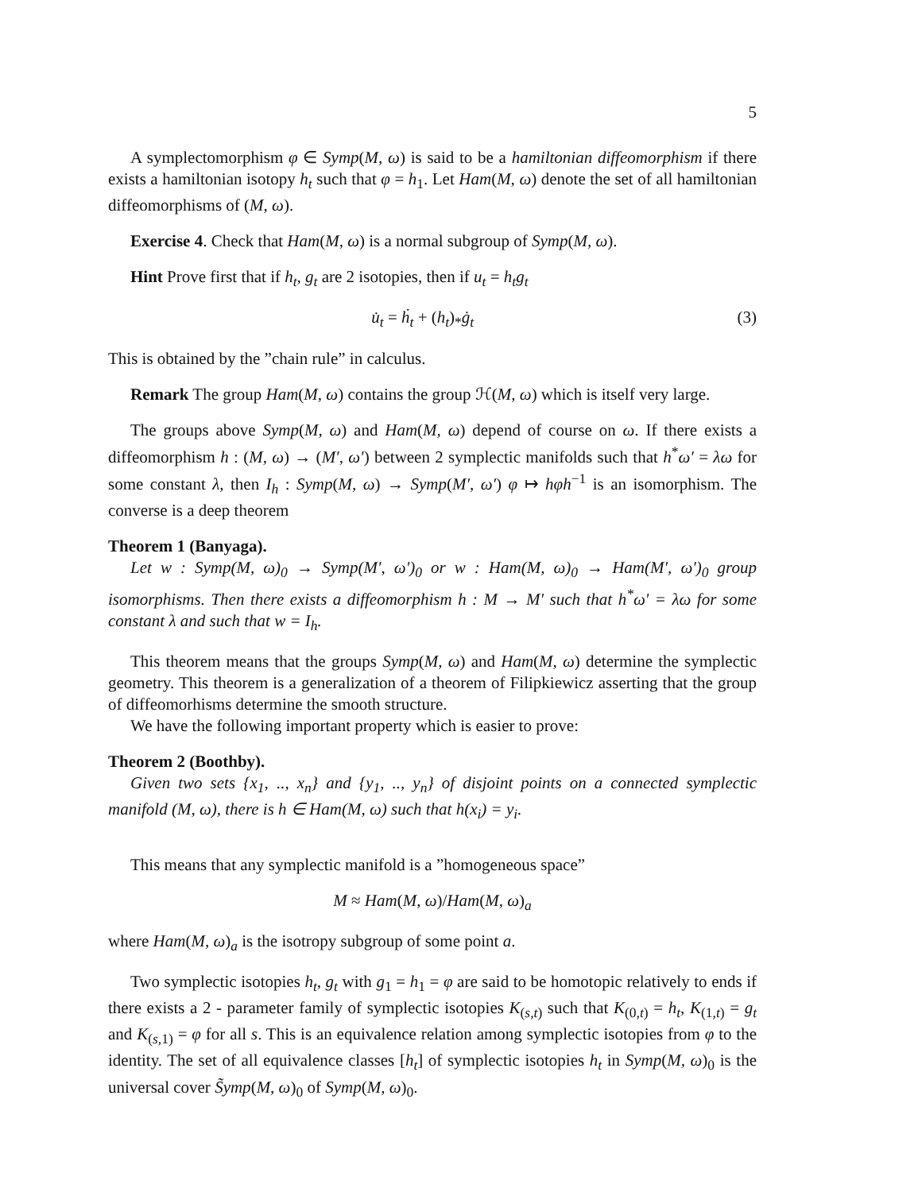5
A symplectomorphism φ ∈ Symp(M, ω) is said to be a hamiltonian diffeomorphism if there exists a hamiltonian isotopy h<sub>t</sub> such that φ = h<sub>1</sub>. Let Ham(M, ω) denote the set of all hamiltonian diffeomorphisms of (M, ω).
Exercise 4. Check that Ham(M, ω) is a normal subgroup of Symp(M, ω).
Hint Prove first that if h<sub>t</sub>, g<sub>t</sub> are 2 isotopies, then if u<sub>t</sub> = h<sub>t</sub>g<sub>t</sub>
u̇<sub>t</sub> = ḣ<sub>t</sub> + (h<sub>t</sub>)<sub>*</sub>ġ<sub>t</sub> (3)
This is obtained by the ”chain rule” in calculus.
Remark The group Ham(M, ω) contains the group ℋ(M, ω) which is itself very large.
The groups above Symp(M, ω) and Ham(M, ω) depend of course on ω. If there exists a diffeomorphism h : (M, ω) → (M′, ω′) between 2 symplectic manifolds such that h<sup>*</sup>ω′ = λω for some constant λ, then I<sub>h</sub> : Symp(M, ω) → Symp(M′, ω′) φ ↦ hφh<sup>−1</sup> is an isomorphism. The converse is a deep theorem
Theorem 1 (Banyaga).
Let w : Symp(M, ω)<sub>0</sub> → Symp(M′, ω′)<sub>0</sub> or w : Ham(M, ω)<sub>0</sub> → Ham(M′, ω′)<sub>0</sub> group isomorphisms. Then there exists a diffeomorphism h : M → M′ such that h<sup>*</sup>ω′ = λω for some constant λ and such that w = I<sub>h</sub>.
This theorem means that the groups Symp(M, ω) and Ham(M, ω) determine the symplectic geometry. This theorem is a generalization of a theorem of Filipkiewicz asserting that the group of diffeomorhisms determine the smooth structure.
We have the following important property which is easier to prove:
Theorem 2 (Boothby).
Given two sets {x<sub>1</sub>, .., x<sub>n</sub>} and {y<sub>1</sub>, .., y<sub>n</sub>} of disjoint points on a connected symplectic manifold (M, ω), there is h ∈ Ham(M, ω) such that h(x<sub>i</sub>) = y<sub>i</sub>.
This means that any symplectic manifold is a ”homogeneous space”
M ≈ Ham(M, ω)/Ham(M, ω)<sub>a</sub>
where Ham(M, ω)<sub>a</sub> is the isotropy subgroup of some point a.
Two symplectic isotopies h<sub>t</sub>, g<sub>t</sub> with g<sub>1</sub> = h<sub>1</sub> = φ are said to be homotopic relatively to ends if there exists a 2 - parameter family of symplectic isotopies K<sub>(s,t)</sub> such that K<sub>(0,t)</sub> = h<sub>t</sub>, K<sub>(1,t)</sub> = g<sub>t</sub> and K<sub>(s, 1)</sub> = φ for all s. This is an equivalence relation among symplectic isotopies from φ to the identity. The set of all equivalence classes [h<sub>t</sub>] of symplectic isotopies h<sub>t</sub> in Symp(M, ω)<sub>0</sub> is the universal cover S̃ymp(M, ω)<sub>0</sub> of Symp(M, ω)<sub>0</sub>.